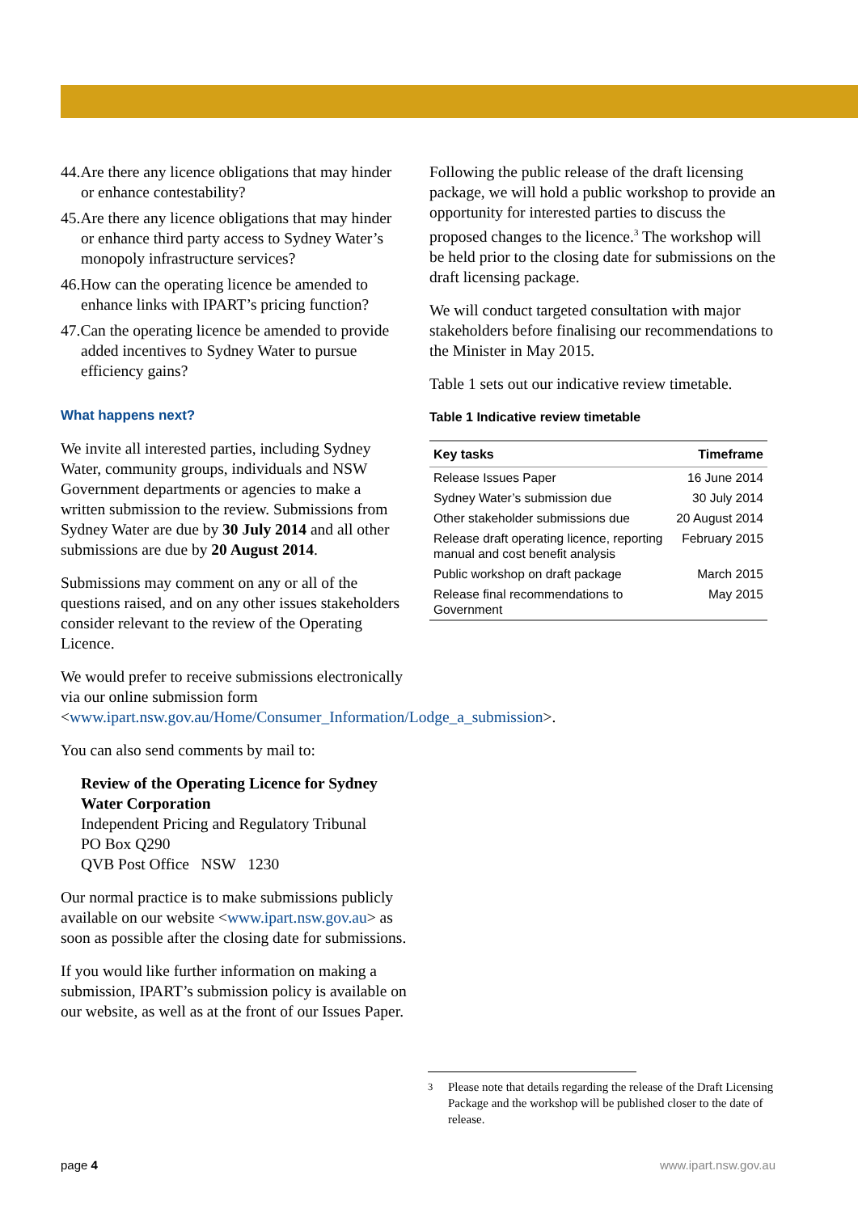44.Are there any licence obligations that may hinder or enhance contestability?
45.Are there any licence obligations that may hinder or enhance third party access to Sydney Water’s monopoly infrastructure services?
46.How can the operating licence be amended to enhance links with IPART’s pricing function?
47.Can the operating licence be amended to provide added incentives to Sydney Water to pursue efficiency gains?
What happens next?
We invite all interested parties, including Sydney Water, community groups, individuals and NSW Government departments or agencies to make a written submission to the review. Submissions from Sydney Water are due by 30 July 2014 and all other submissions are due by 20 August 2014.
Submissions may comment on any or all of the questions raised, and on any other issues stakeholders consider relevant to the review of the Operating Licence.
We would prefer to receive submissions electronically via our online submission form <www.ipart.nsw.gov.au/Home/Consumer_Information/Lodge_a_submission>.
You can also send comments by mail to:
Review of the Operating Licence for Sydney Water Corporation
Independent Pricing and Regulatory Tribunal
PO Box Q290
QVB Post Office NSW 1230
Our normal practice is to make submissions publicly available on our website <www.ipart.nsw.gov.au> as soon as possible after the closing date for submissions.
If you would like further information on making a submission, IPART’s submission policy is available on our website, as well as at the front of our Issues Paper.
Following the public release of the draft licensing package, we will hold a public workshop to provide an opportunity for interested parties to discuss the proposed changes to the licence.<sup>3</sup> The workshop will be held prior to the closing date for submissions on the draft licensing package.
We will conduct targeted consultation with major stakeholders before finalising our recommendations to the Minister in May 2015.
Table 1 sets out our indicative review timetable.
Table 1 Indicative review timetable
| Key tasks | Timeframe |
| --- | --- |
| Release Issues Paper | 16 June 2014 |
| Sydney Water’s submission due | 30 July 2014 |
| Other stakeholder submissions due | 20 August 2014 |
| Release draft operating licence, reporting manual and cost benefit analysis | February 2015 |
| Public workshop on draft package | March 2015 |
| Release final recommendations to Government | May 2015 |
<sup>3</sup> Please note that details regarding the release of the Draft Licensing Package and the workshop will be published closer to the date of release.
page 4 www.ipart.nsw.gov.au